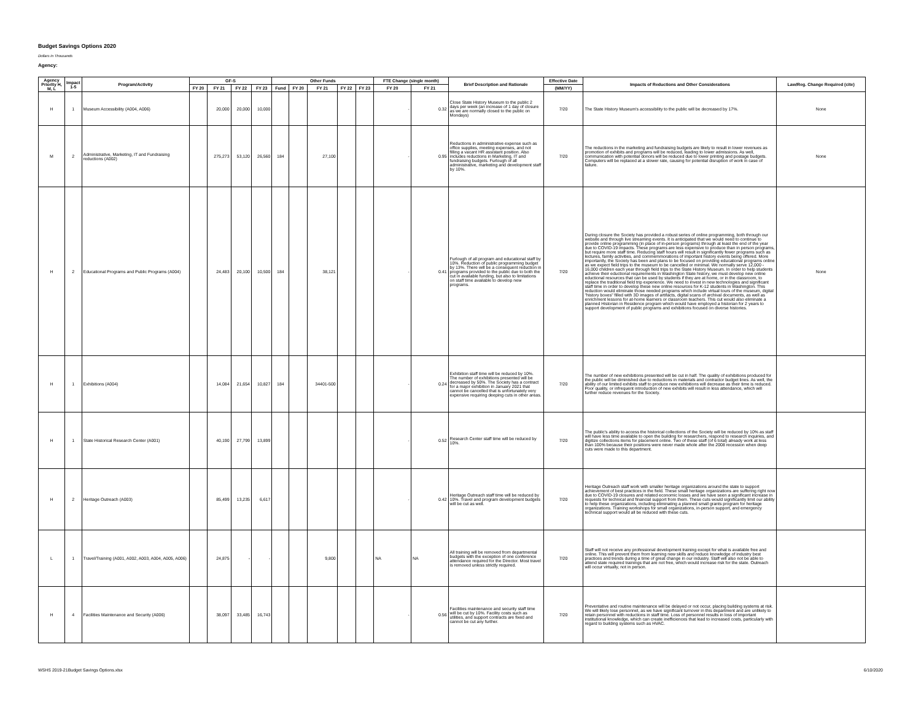Budget Savings Options 2020
Dollars in Thousands
Agency:
| Agency Priority H, M, L | Impact 1-5 | Program/Activity | GF-S | | | | Other Funds | | | | | FTE Change (single month) | | Brief Description and Rationale | Effective Date | Impacts of Reductions and Other Considerations | Law/Reg. Change Required (cite) |
| --- | --- | --- | --- | --- | --- | --- | --- | --- | --- | --- | --- | --- | --- | --- | --- | --- | --- |
| | | | FY 20 | FY 21 | FY 22 | FY 23 | Fund | FY 20 | FY 21 | FY 22 | FY 23 | FY 20 | FY 21 | | (MM/YY) | | |
| H | 1 | Museum Accessibility (A004, A006) | | 20,000 | 20,000 | 10,000 | | | | | | - | 0.32 | Close State History Museum to the public 2 days per week (an increase of 1 day of closure as we are normally closed to the public on Mondays) | 7/20 | The State History Museum's accessibility to the public will be decreased by 17%. | None |
| M | 2 | Administrative, Marketing, IT and Fundraising reductions (A002) | | 275,273 | 53,120 | 26,560 | 184 | | 27,100 | | | - | 0.95 | Reductions in administrative expense such as office supplies, meeting expenses, and not filling a vacant HR assistant position. Also includes reductions in Marketing, IT and fundraising budgets. Furlough of all administrative, marketing and development staff by 10%. | 7/20 | The reductions in the marketing and fundraising budgets are likely to result in lower revenues as promotion of exhibits and programs will be reduced, leading to lower admissions. As well, communication with potential donors will be reduced due to lower printing and postage budgets. Computers will be replaced at a slower rate, causing for potential disruption of work in case of failure. | None |
| H | 2 | Educational Programs and Public Programs (A004) | | 24,483 | 20,100 | 10,500 | 184 | | 38,121 | | | - | 0.41 | Furlough of all program and educational staff by 10%. Reduction of public programming budget by 13%. There will be a consequent reduction in programs provided to the public due to both the cut in available funding, but also to limitations on staff time available to develop new programs. | 7/20 | During closure the Society has provided a robust series of online programming, both through our website and through live streaming events. It is anticipated that we would need to continue to provide online programming (in place of in-person programs) through at least the end of the year due to COVID-19 impacts. These programs are less expensive to produce than in person programs, but require more staff time. Reducing staff hours will result in significantly fewer programs such as lectures, family activities, and commemmorations of important history events being offered. More importantly, the Society has been and plans to be focused on providing educational programs online as we expect field trips to the museum to be cancelled or minimal. We normally serve 12,000 - 16,000 children each year through field trips to the State History Museum. In order to help students achieve their eductional requirements in Washington State history, we must develop new online eductional resources that can be used by students if they are at home, or in the classroom, to replace the traditional field trip experience. We need to invest in new technologies and significant staff time in order to develop these new online resources for K-12 students in Washington. This reduction would eliminate those needed programs which include virtual tours of the museum, digital "history boxes" filled with 3D images of artifacts, digital scans of archival documents, as well as enrichment lessons for at-home learners or classroom teachers. This cut would also eliminate a planned Historian in Residence program which would have employed a historian for 2 years to support development of public programs and exhibitions focused on diverse histories. | None |
| H | 1 | Exhibitions (A004) | | 14,084 | 21,654 | 10,827 | 184 | | 34401-500 | | | - | 0.24 | Exhibition staff time will be reduced by 10%. The number of exhibitions presented will be decreased by 50%. The Society has a contract for a major exhibition in January 2021 that cannot be cancelled that is unfortunately very expensive requiring deeping cuts in other areas. | 7/20 | The number of new exhibitions presented will be cut in half. The quality of exhibitions produced for the public will be diminished due to reductions in materials and contractor budget lines. As well, the ability of our limited exhibits staff to produce new exhibitions will decrease as their time is reduced. Poor quality, or infrequent introduction of new exhibits will result in less attendance, which will further reduce revenues for the Society. | |
| H | 1 | State Historical Research Center (A001) | | 40,190 | 27,799 | 13,899 | | | | | | - | 0.52 | Research Center staff time will be reduced by 10%. | 7/20 | The public's ability to access the historical collections of the Society will be reduced by 10% as staff will have less time available to open the building for researchers, respond to research inquiries, and digitize collections items for placement online. Two of these staff (of 6 total) already work at less than 100% because their positions were never made whole after the 2008 recession when deep cuts were made to this department. | |
| H | 2 | Heritage Outreach (A003) | | 85,499 | 13,235 | 6,617 | | | | | | - | 0.42 | Heritage Outreach staff time will be reduced by 10%. Travel and program development budgets will be cut as well. | 7/20 | Heritage Outreach staff work with smaller heritage organizations around the state to support achievement of best practices in the field. These small heritage organizations are suffering right now due to COVID-19 closures and related economic losses and we have seen a significant increase in requests for technical and financial support from them. These cuts would significantly limit our ability to help these organizations, including eliminating a planned small grants program for heritage organizations. Training workshops for small organizations, in-person support, and emergency technical support would all be reduced with these cuts. | |
| L | 1 | Travel/Training (A001, A002, A003, A004, A005, A006) | | 24,875 | - | - | | | 9,800 | | | NA | NA | All training will be removed from departmental budgets with the exception of one conference attendance required for the Director. Most travel is removed unless strictly required. | 7/20 | Staff will not receive any professional development training except for what is available free and online. This will prevent them from learning new skills and reduce knowledge of industry best practices and trends during a time of great change in our industry. Staff will also not be able to attend state required trainings that are not free, which would increase risk for the state. Outreach will occur virtually, not in person. | |
| H | 4 | Facilities Maintenance and Security (A006) | | 38,097 | 33,485 | 16,743 | | | | | | - | 0.56 | Facilities maintenance and security staff time will be cut by 10%. Facility costs such as utilities, and support contracts are fixed and cannot be cut any further. | 7/20 | Preventative and routine maintenance will be delayed or not occur, placing building systems at risk. We will likely lose personnel, as we have significant turnover in this department and are unlikely to retain personnel with reductions in staff time. Loss of personnel results in loss of important institutional knowledge, which can create inefficiences that lead to increased costs, particularly with regard to building systems such as HVAC. | |
WSHS 2019-21Budget Savings Options.xlsx 6/10/2020